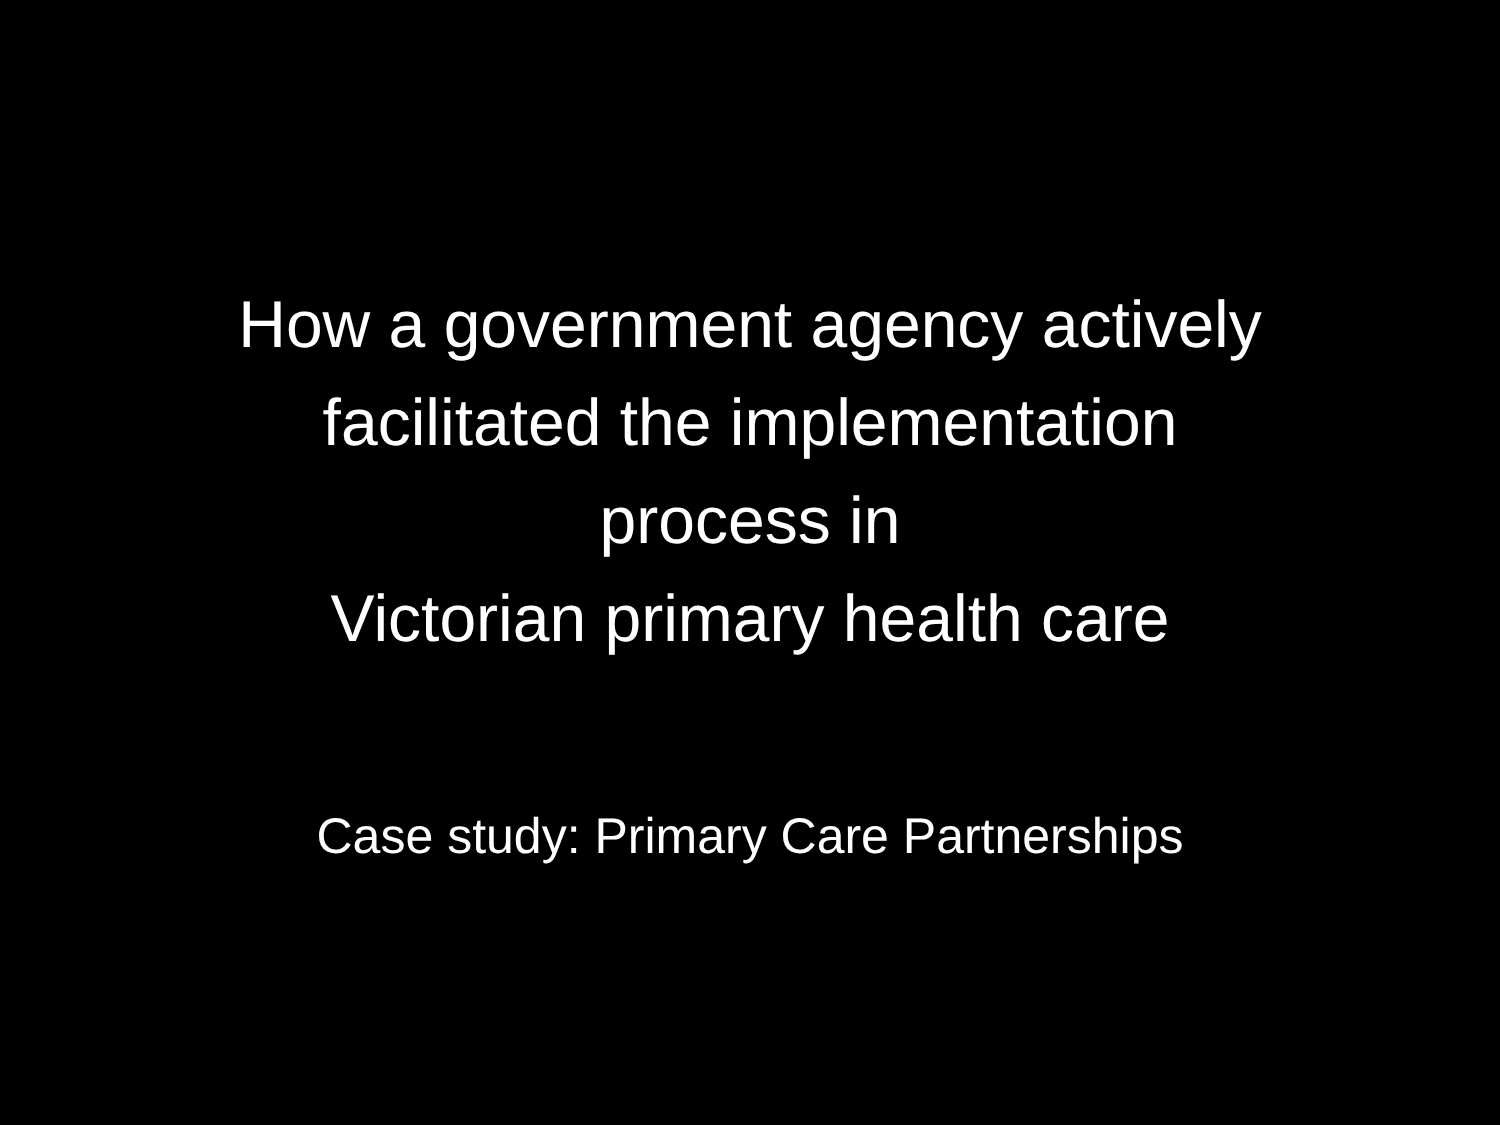How a government agency actively
facilitated the implementation
process in
Victorian primary health care
Case study: Primary Care Partnerships